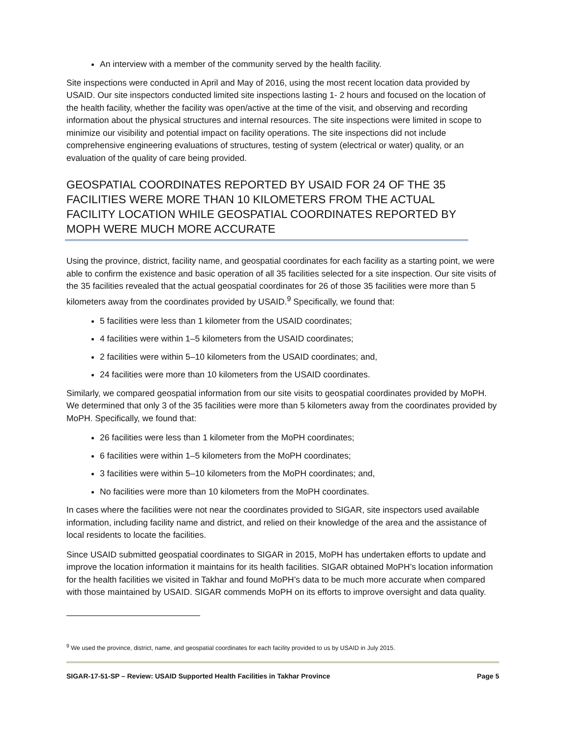An interview with a member of the community served by the health facility.
Site inspections were conducted in April and May of 2016, using the most recent location data provided by USAID. Our site inspectors conducted limited site inspections lasting 1- 2 hours and focused on the location of the health facility, whether the facility was open/active at the time of the visit, and observing and recording information about the physical structures and internal resources. The site inspections were limited in scope to minimize our visibility and potential impact on facility operations. The site inspections did not include comprehensive engineering evaluations of structures, testing of system (electrical or water) quality, or an evaluation of the quality of care being provided.
GEOSPATIAL COORDINATES REPORTED BY USAID FOR 24 OF THE 35 FACILITIES WERE MORE THAN 10 KILOMETERS FROM THE ACTUAL FACILITY LOCATION WHILE GEOSPATIAL COORDINATES REPORTED BY MOPH WERE MUCH MORE ACCURATE
Using the province, district, facility name, and geospatial coordinates for each facility as a starting point, we were able to confirm the existence and basic operation of all 35 facilities selected for a site inspection. Our site visits of the 35 facilities revealed that the actual geospatial coordinates for 26 of those 35 facilities were more than 5 kilometers away from the coordinates provided by USAID.<sup>9</sup> Specifically, we found that:
5 facilities were less than 1 kilometer from the USAID coordinates;
4 facilities were within 1–5 kilometers from the USAID coordinates;
2 facilities were within 5–10 kilometers from the USAID coordinates; and,
24 facilities were more than 10 kilometers from the USAID coordinates.
Similarly, we compared geospatial information from our site visits to geospatial coordinates provided by MoPH. We determined that only 3 of the 35 facilities were more than 5 kilometers away from the coordinates provided by MoPH. Specifically, we found that:
26 facilities were less than 1 kilometer from the MoPH coordinates;
6 facilities were within 1–5 kilometers from the MoPH coordinates;
3 facilities were within 5–10 kilometers from the MoPH coordinates; and,
No facilities were more than 10 kilometers from the MoPH coordinates.
In cases where the facilities were not near the coordinates provided to SIGAR, site inspectors used available information, including facility name and district, and relied on their knowledge of the area and the assistance of local residents to locate the facilities.
Since USAID submitted geospatial coordinates to SIGAR in 2015, MoPH has undertaken efforts to update and improve the location information it maintains for its health facilities. SIGAR obtained MoPH’s location information for the health facilities we visited in Takhar and found MoPH’s data to be much more accurate when compared with those maintained by USAID. SIGAR commends MoPH on its efforts to improve oversight and data quality.
<sup>9</sup> We used the province, district, name, and geospatial coordinates for each facility provided to us by USAID in July 2015.
SIGAR-17-51-SP – Review: USAID Supported Health Facilities in Takhar Province Page 5